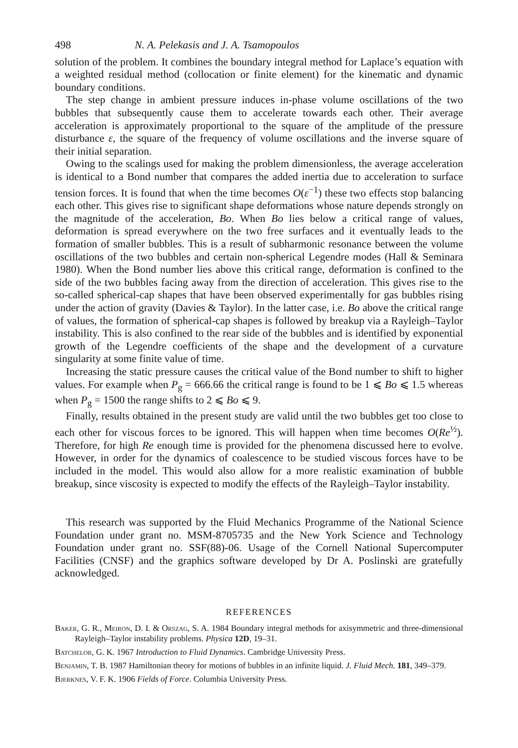498 N. A. Pelekasis and J. A. Tsamopoulos
solution of the problem. It combines the boundary integral method for Laplace’s equation with a weighted residual method (collocation or finite element) for the kinematic and dynamic boundary conditions.
The step change in ambient pressure induces in-phase volume oscillations of the two bubbles that subsequently cause them to accelerate towards each other. Their average acceleration is approximately proportional to the square of the amplitude of the pressure disturbance ε, the square of the frequency of volume oscillations and the inverse square of their initial separation.
Owing to the scalings used for making the problem dimensionless, the average acceleration is identical to a Bond number that compares the added inertia due to acceleration to surface tension forces. It is found that when the time becomes O(ε<sup>−1</sup>) these two effects stop balancing each other. This gives rise to significant shape deformations whose nature depends strongly on the magnitude of the acceleration, Bo. When Bo lies below a critical range of values, deformation is spread everywhere on the two free surfaces and it eventually leads to the formation of smaller bubbles. This is a result of subharmonic resonance between the volume oscillations of the two bubbles and certain non-spherical Legendre modes (Hall & Seminara 1980). When the Bond number lies above this critical range, deformation is confined to the side of the two bubbles facing away from the direction of acceleration. This gives rise to the so-called spherical-cap shapes that have been observed experimentally for gas bubbles rising under the action of gravity (Davies & Taylor). In the latter case, i.e. Bo above the critical range of values, the formation of spherical-cap shapes is followed by breakup via a Rayleigh–Taylor instability. This is also confined to the rear side of the bubbles and is identified by exponential growth of the Legendre coefficients of the shape and the development of a curvature singularity at some finite value of time.
Increasing the static pressure causes the critical value of the Bond number to shift to higher values. For example when P<sub>g</sub> = 666.66 the critical range is found to be 1 ⩽ Bo ⩽ 1.5 whereas when P<sub>g</sub> = 1500 the range shifts to 2 ⩽ Bo ⩽ 9.
Finally, results obtained in the present study are valid until the two bubbles get too close to each other for viscous forces to be ignored. This will happen when time becomes O(Re<sup>½</sup>). Therefore, for high Re enough time is provided for the phenomena discussed here to evolve. However, in order for the dynamics of coalescence to be studied viscous forces have to be included in the model. This would also allow for a more realistic examination of bubble breakup, since viscosity is expected to modify the effects of the Rayleigh–Taylor instability.
This research was supported by the Fluid Mechanics Programme of the National Science Foundation under grant no. MSM-8705735 and the New York Science and Technology Foundation under grant no. SSF(88)-06. Usage of the Cornell National Supercomputer Facilities (CNSF) and the graphics software developed by Dr A. Poslinski are gratefully acknowledged.
REFERENCES
Baker, G. R., Meiron, D. I. & Orszag, S. A. 1984 Boundary integral methods for axisymmetric and three-dimensional Rayleigh–Taylor instability problems. Physica 12D, 19–31.
Batchelor, G. K. 1967 Introduction to Fluid Dynamics. Cambridge University Press.
Benjamin, T. B. 1987 Hamiltonian theory for motions of bubbles in an infinite liquid. J. Fluid Mech. 181, 349–379.
Bjerknes, V. F. K. 1906 Fields of Force. Columbia University Press.